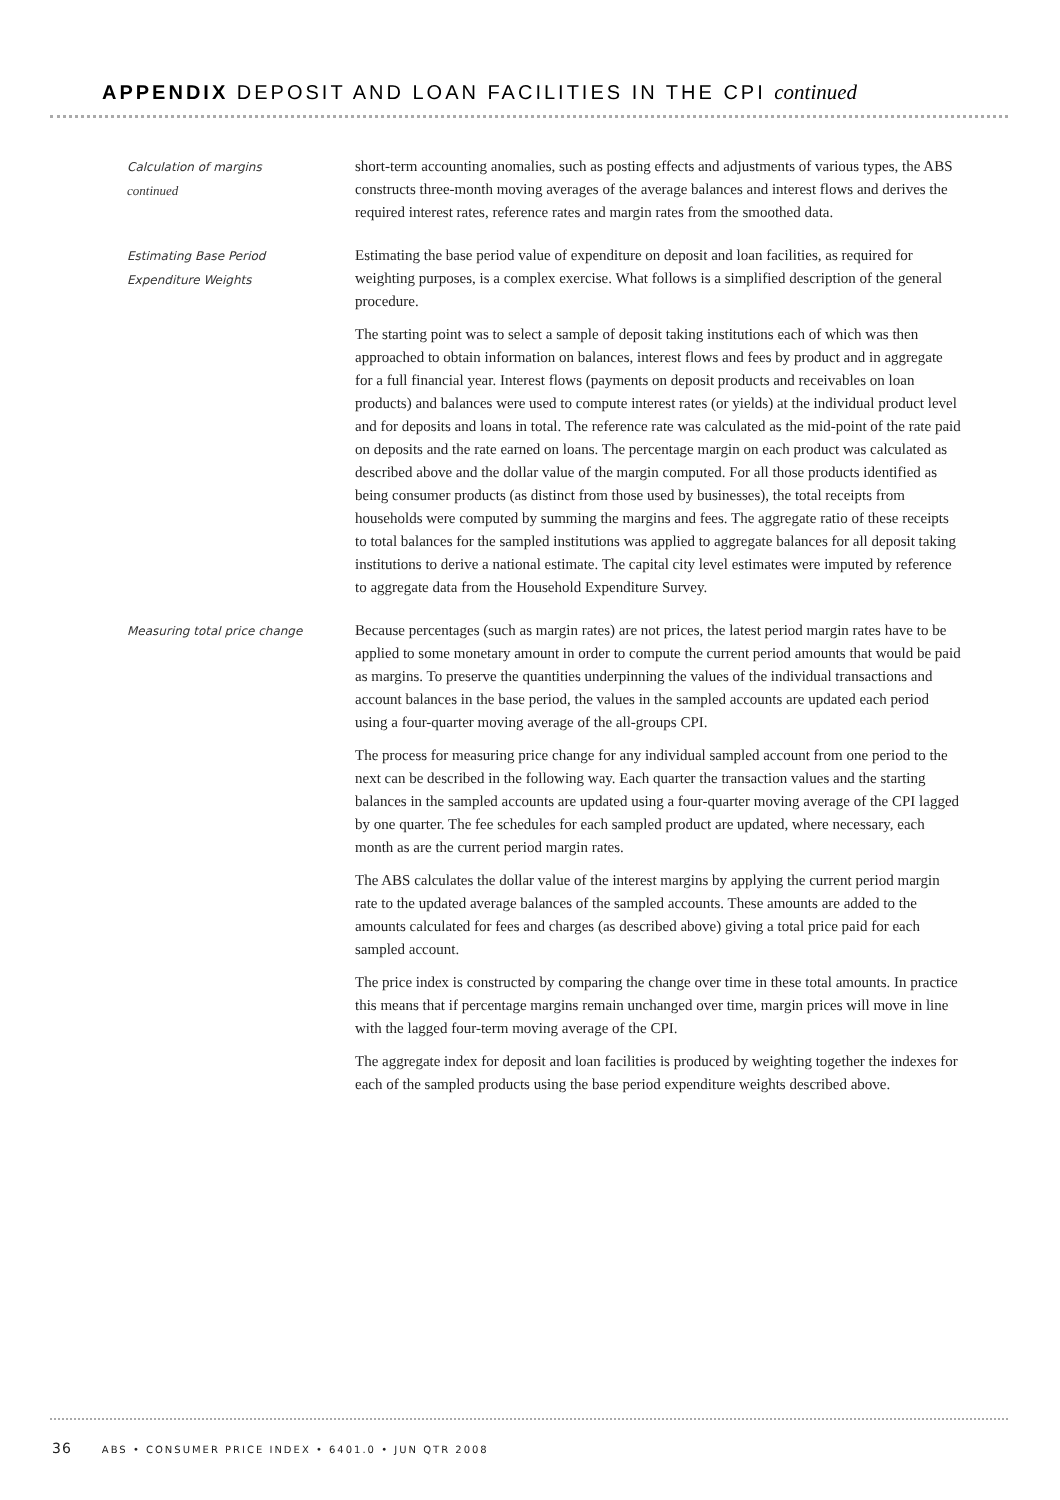APPENDIX DEPOSIT AND LOAN FACILITIES IN THE CPI continued
Calculation of margins
continued
short-term accounting anomalies, such as posting effects and adjustments of various types, the ABS constructs three-month moving averages of the average balances and interest flows and derives the required interest rates, reference rates and margin rates from the smoothed data.
Estimating Base Period
Expenditure Weights
Estimating the base period value of expenditure on deposit and loan facilities, as required for weighting purposes, is a complex exercise. What follows is a simplified description of the general procedure.
The starting point was to select a sample of deposit taking institutions each of which was then approached to obtain information on balances, interest flows and fees by product and in aggregate for a full financial year. Interest flows (payments on deposit products and receivables on loan products) and balances were used to compute interest rates (or yields) at the individual product level and for deposits and loans in total. The reference rate was calculated as the mid-point of the rate paid on deposits and the rate earned on loans. The percentage margin on each product was calculated as described above and the dollar value of the margin computed. For all those products identified as being consumer products (as distinct from those used by businesses), the total receipts from households were computed by summing the margins and fees. The aggregate ratio of these receipts to total balances for the sampled institutions was applied to aggregate balances for all deposit taking institutions to derive a national estimate. The capital city level estimates were imputed by reference to aggregate data from the Household Expenditure Survey.
Measuring total price change
Because percentages (such as margin rates) are not prices, the latest period margin rates have to be applied to some monetary amount in order to compute the current period amounts that would be paid as margins. To preserve the quantities underpinning the values of the individual transactions and account balances in the base period, the values in the sampled accounts are updated each period using a four-quarter moving average of the all-groups CPI.
The process for measuring price change for any individual sampled account from one period to the next can be described in the following way. Each quarter the transaction values and the starting balances in the sampled accounts are updated using a four-quarter moving average of the CPI lagged by one quarter. The fee schedules for each sampled product are updated, where necessary, each month as are the current period margin rates.
The ABS calculates the dollar value of the interest margins by applying the current period margin rate to the updated average balances of the sampled accounts. These amounts are added to the amounts calculated for fees and charges (as described above) giving a total price paid for each sampled account.
The price index is constructed by comparing the change over time in these total amounts. In practice this means that if percentage margins remain unchanged over time, margin prices will move in line with the lagged four-term moving average of the CPI.
The aggregate index for deposit and loan facilities is produced by weighting together the indexes for each of the sampled products using the base period expenditure weights described above.
36 ABS • CONSUMER PRICE INDEX • 6401.0 • JUN QTR 2008